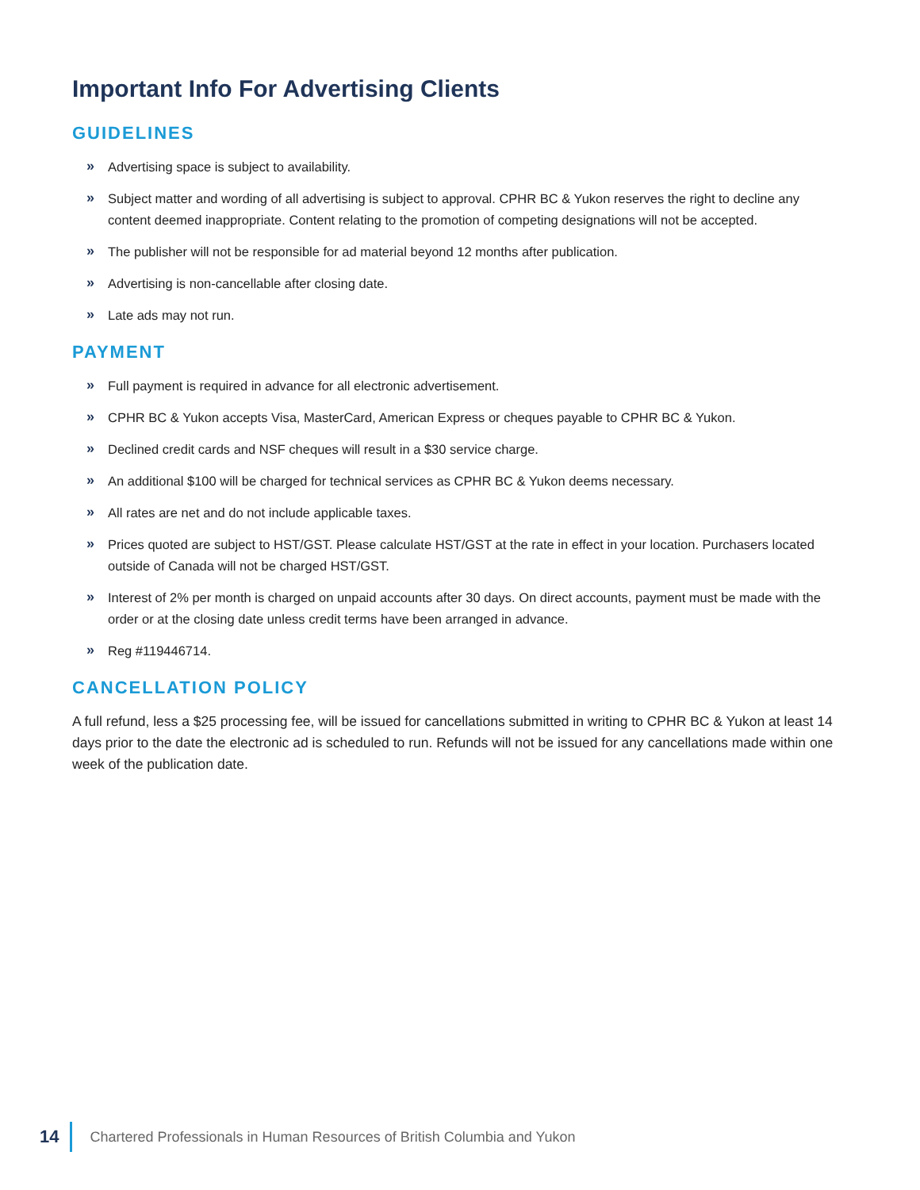Important Info For Advertising Clients
GUIDELINES
» Advertising space is subject to availability.
» Subject matter and wording of all advertising is subject to approval. CPHR BC & Yukon reserves the right to decline any content deemed inappropriate. Content relating to the promotion of competing designations will not be accepted.
» The publisher will not be responsible for ad material beyond 12 months after publication.
» Advertising is non-cancellable after closing date.
» Late ads may not run.
PAYMENT
» Full payment is required in advance for all electronic advertisement.
» CPHR BC & Yukon accepts Visa, MasterCard, American Express or cheques payable to CPHR BC & Yukon.
» Declined credit cards and NSF cheques will result in a $30 service charge.
» An additional $100 will be charged for technical services as CPHR BC & Yukon deems necessary.
» All rates are net and do not include applicable taxes.
» Prices quoted are subject to HST/GST. Please calculate HST/GST at the rate in effect in your location. Purchasers located outside of Canada will not be charged HST/GST.
» Interest of 2% per month is charged on unpaid accounts after 30 days. On direct accounts, payment must be made with the order or at the closing date unless credit terms have been arranged in advance.
» Reg #119446714.
CANCELLATION POLICY
A full refund, less a $25 processing fee, will be issued for cancellations submitted in writing to CPHR BC & Yukon at least 14 days prior to the date the electronic ad is scheduled to run. Refunds will not be issued for any cancellations made within one week of the publication date.
14 Chartered Professionals in Human Resources of British Columbia and Yukon